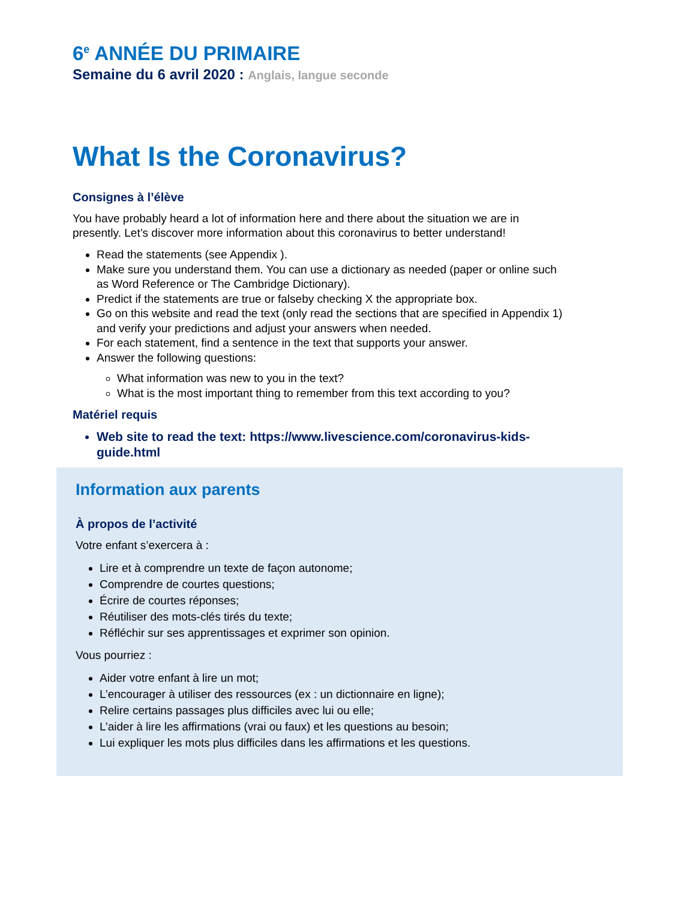6<sup>e</sup> ANNÉE DU PRIMAIRE
Semaine du 6 avril 2020 : Anglais, langue seconde
What Is the Coronavirus?
Consignes à l’élève
You have probably heard a lot of information here and there about the situation we are in presently. Let’s discover more information about this coronavirus to better understand!
Read the statements (see Appendix ).
Make sure you understand them. You can use a dictionary as needed (paper or online such as Word Reference or The Cambridge Dictionary).
Predict if the statements are true or falseby checking X the appropriate box.
Go on this website and read the text (only read the sections that are specified in Appendix 1) and verify your predictions and adjust your answers when needed.
For each statement, find a sentence in the text that supports your answer.
Answer the following questions:
What information was new to you in the text?
What is the most important thing to remember from this text according to you?
Matériel requis
Web site to read the text: https://www.livescience.com/coronavirus-kids-guide.html
Information aux parents
À propos de l’activité
Votre enfant s’exercera à :
Lire et à comprendre un texte de façon autonome;
Comprendre de courtes questions;
Écrire de courtes réponses;
Réutiliser des mots-clés tirés du texte;
Réfléchir sur ses apprentissages et exprimer son opinion.
Vous pourriez :
Aider votre enfant à lire un mot;
L’encourager à utiliser des ressources (ex : un dictionnaire en ligne);
Relire certains passages plus difficiles avec lui ou elle;
L’aider à lire les affirmations (vrai ou faux) et les questions au besoin;
Lui expliquer les mots plus difficiles dans les affirmations et les questions.